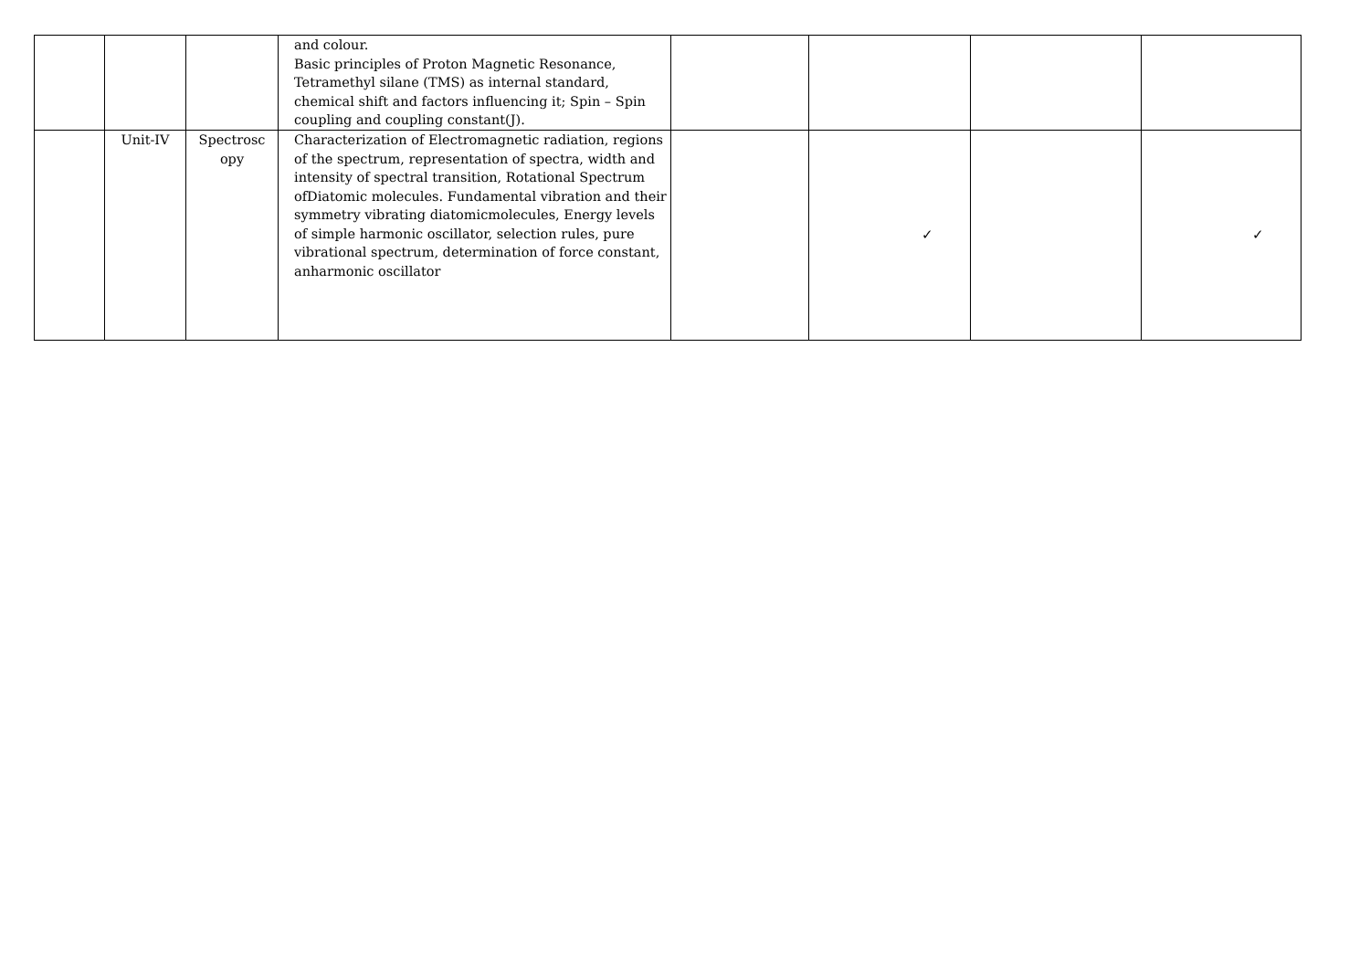| | | | and colour. Basic principles of Proton Magnetic Resonance, Tetramethyl silane (TMS) as internal standard, chemical shift and factors influencing it; Spin – Spin coupling and coupling constant(J). | | | | |
| | Unit-IV | Spectrosc opy | Characterization of Electromagnetic radiation, regions of the spectrum, representation of spectra, width and intensity of spectral transition, Rotational Spectrum ofDiatomic molecules. Fundamental vibration and their symmetry vibrating diatomicmolecules, Energy levels of simple harmonic oscillator, selection rules, pure vibrational spectrum, determination of force constant, anharmonic oscillator | | ✓ | | ✓ |